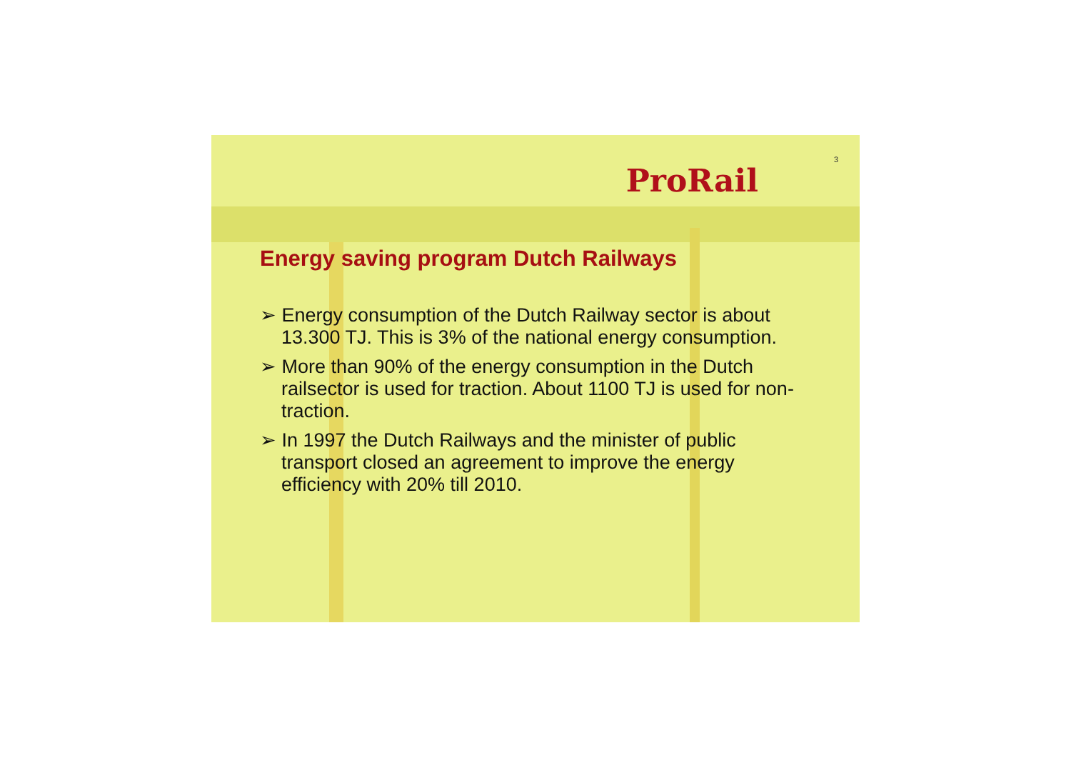ProRail
3
Energy saving program Dutch Railways
➢ Energy consumption of the Dutch Railway sector is about
13.300 TJ. This is 3% of the national energy consumption.
➢ More than 90% of the energy consumption in the Dutch railsector is used for traction. About 1100 TJ is used for non-traction.
➢ In 1997 the Dutch Railways and the minister of public transport closed an agreement to improve the energy efficiency with 20% till 2010.